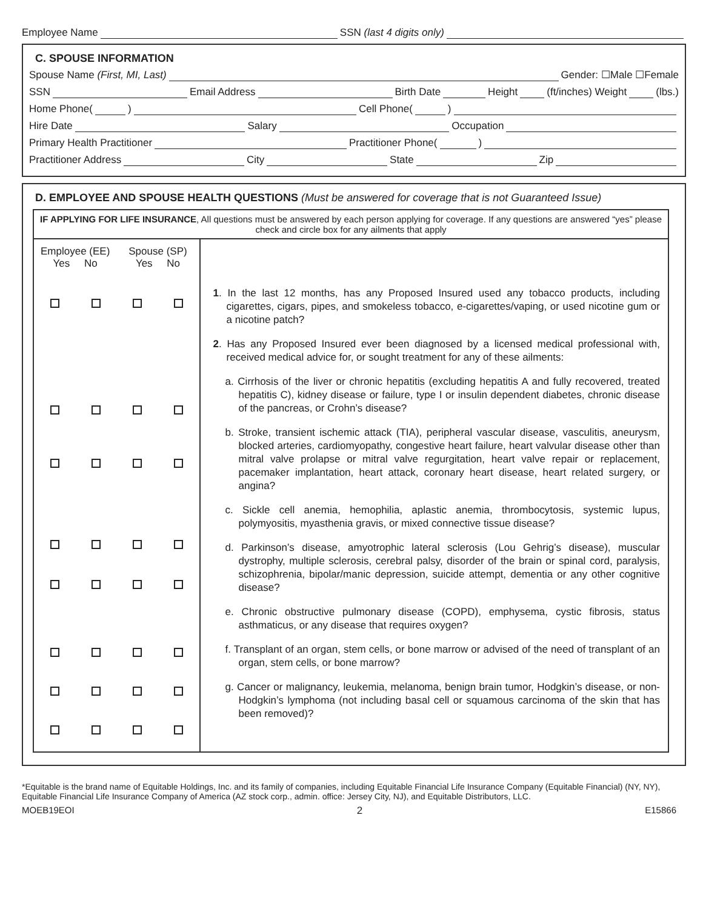Employee Name SSN (last 4 digits only)
C. SPOUSE INFORMATION
Spouse Name (First, MI, Last) Gender: ☐Male ☐Female
SSN Email Address Birth Date Height (ft/inches) Weight (lbs.)
Home Phone( ) Cell Phone( )
Hire Date Salary Occupation
Primary Health Practitioner Practitioner Phone( )
Practitioner Address City State Zip
D. EMPLOYEE AND SPOUSE HEALTH QUESTIONS (Must be answered for coverage that is not Guaranteed Issue)
| IF APPLYING FOR LIFE INSURANCE , All questions must be answered by each person applying for coverage. If any questions are answered “yes” please check and circle box for any ailments that apply | | | | |
| Employee (EE) Yes No | | Spouse (SP) Yes No | | 1 . In the last 12 months, has any Proposed Insured used any tobacco products, including cigarettes, cigars, pipes, and smokeless tobacco, e-cigarettes/vaping, or used nicotine gum or a nicotine patch? 2 . Has any Proposed Insured ever been diagnosed by a licensed medical professional with, received medical advice for, or sought treatment for any of these ailments: a. Cirrhosis of the liver or chronic hepatitis (excluding hepatitis A and fully recovered, treated hepatitis C), kidney disease or failure, type I or insulin dependent diabetes, chronic disease of the pancreas, or Crohn’s disease? b. Stroke, transient ischemic attack (TIA), peripheral vascular disease, vasculitis, aneurysm, blocked arteries, cardiomyopathy, congestive heart failure, heart valvular disease other than mitral valve prolapse or mitral valve regurgitation, heart valve repair or replacement, pacemaker implantation, heart attack, coronary heart disease, heart related surgery, or angina? c. Sickle cell anemia, hemophilia, aplastic anemia, thrombocytosis, systemic lupus, polymyositis, myasthenia gravis, or mixed connective tissue disease? d. Parkinson’s disease, amyotrophic lateral sclerosis (Lou Gehrig’s disease), muscular dystrophy, multiple sclerosis, cerebral palsy, disorder of the brain or spinal cord, paralysis, schizophrenia, bipolar/manic depression, suicide attempt, dementia or any other cognitive disease? e. Chronic obstructive pulmonary disease (COPD), emphysema, cystic fibrosis, status asthmaticus, or any disease that requires oxygen? f. Transplant of an organ, stem cells, or bone marrow or advised of the need of transplant of an organ, stem cells, or bone marrow? g. Cancer or malignancy, leukemia, melanoma, benign brain tumor, Hodgkin’s disease, or non-Hodgkin’s lymphoma (not including basal cell or squamous carcinoma of the skin that has been removed)? |
*Equitable is the brand name of Equitable Holdings, Inc. and its family of companies, including Equitable Financial Life Insurance Company (Equitable Financial) (NY, NY), Equitable Financial Life Insurance Company of America (AZ stock corp., admin. office: Jersey City, NJ), and Equitable Distributors, LLC.
MOEB19EOI 2 E15866